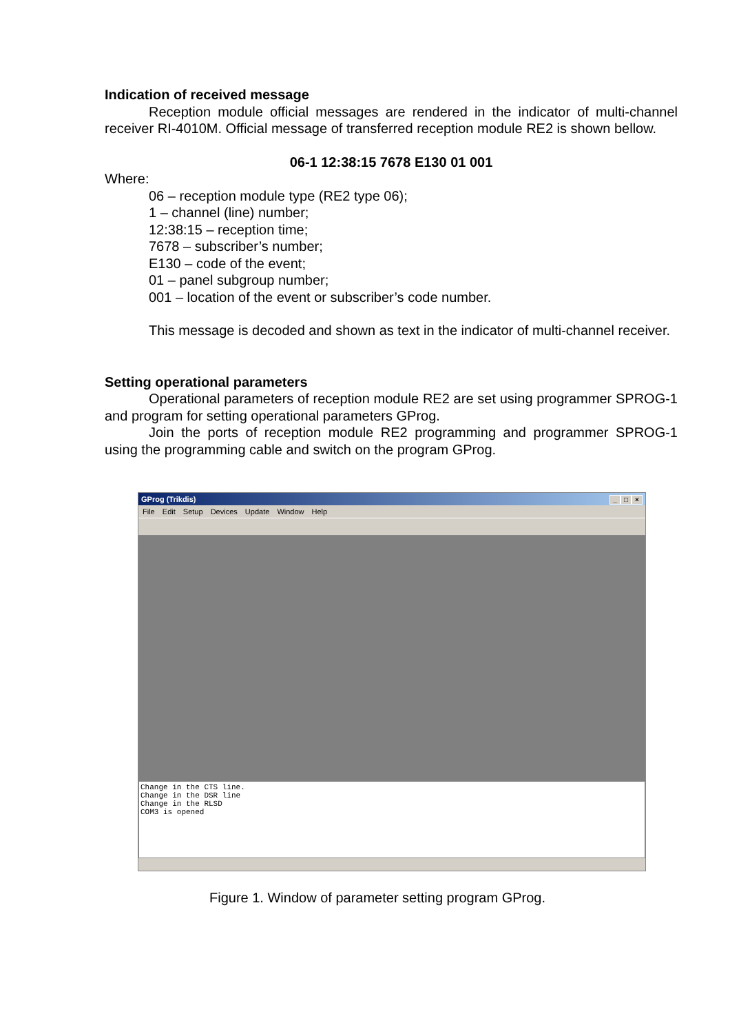Indication of received message
Reception module official messages are rendered in the indicator of multi-channel receiver RI-4010M. Official message of transferred reception module RE2 is shown bellow.
06-1 12:38:15 7678 E130 01 001
Where:
06 – reception module type (RE2 type 06);
1 – channel (line) number;
12:38:15 – reception time;
7678 – subscriber’s number;
E130 – code of the event;
01 – panel subgroup number;
001 – location of the event or subscriber’s code number.
This message is decoded and shown as text in the indicator of multi-channel receiver.
Setting operational parameters
Operational parameters of reception module RE2 are set using programmer SPROG-1 and program for setting operational parameters GProg.
Join the ports of reception module RE2 programming and programmer SPROG-1 using the programming cable and switch on the program GProg.
GProg (Trikdis) _ □ ×
File Edit Setup Devices Update Window Help
Change in the CTS line.
Change in the DSR line
Change in the RLSD
COM3 is opened
Figure 1. Window of parameter setting program GProg.